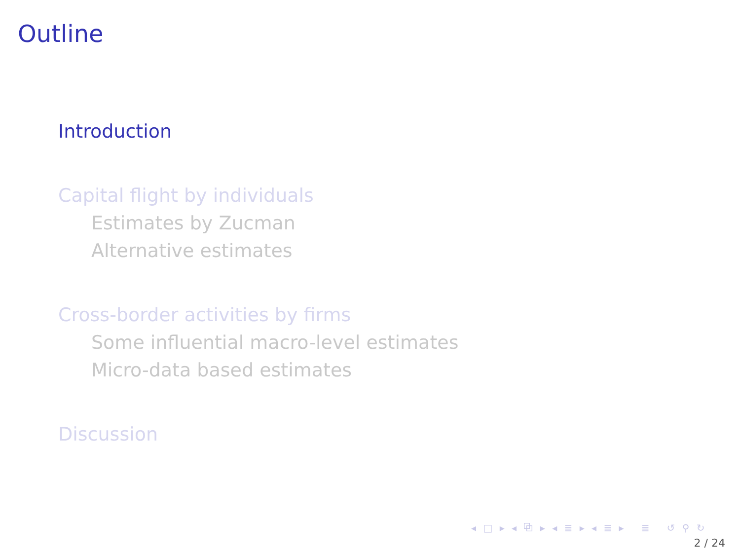Outline
Introduction
Capital flight by individuals
Estimates by Zucman
Alternative estimates
Cross-border activities by firms
Some influential macro-level estimates
Micro-data based estimates
Discussion
◂ □ ▸ ◂ ⧉ ▸ ◂ ≣ ▸ ◂ ≣ ▸ ≣ ↺ ⚲ ↻
2 / 24